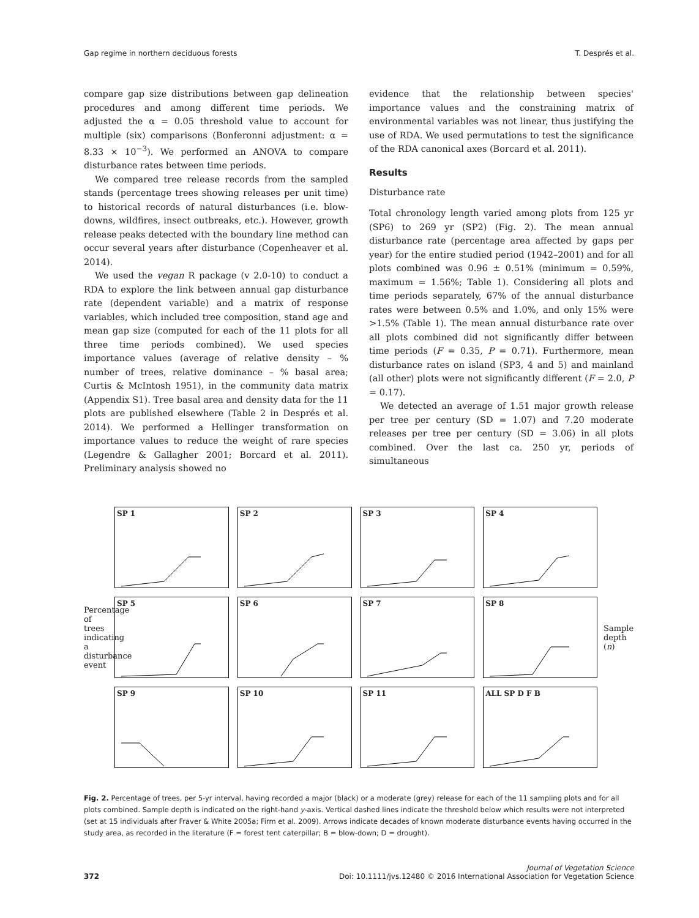Gap regime in northern deciduous forests T. Després et al.
compare gap size distributions between gap delineation procedures and among different time periods. We adjusted the α = 0.05 threshold value to account for multiple (six) comparisons (Bonferonni adjustment: α = 8.33 × 10<sup>−3</sup>). We performed an ANOVA to compare disturbance rates between time periods.
We compared tree release records from the sampled stands (percentage trees showing releases per unit time) to historical records of natural disturbances (i.e. blow-downs, wildfires, insect outbreaks, etc.). However, growth release peaks detected with the boundary line method can occur several years after disturbance (Copenheaver et al. 2014).
We used the vegan R package (v 2.0-10) to conduct a RDA to explore the link between annual gap disturbance rate (dependent variable) and a matrix of response variables, which included tree composition, stand age and mean gap size (computed for each of the 11 plots for all three time periods combined). We used species importance values (average of relative density – % number of trees, relative dominance – % basal area; Curtis & McIntosh 1951), in the community data matrix (Appendix S1). Tree basal area and density data for the 11 plots are published elsewhere (Table 2 in Després et al. 2014). We performed a Hellinger transformation on importance values to reduce the weight of rare species (Legendre & Gallagher 2001; Borcard et al. 2011). Preliminary analysis showed no
evidence that the relationship between species' importance values and the constraining matrix of environmental variables was not linear, thus justifying the use of RDA. We used permutations to test the significance of the RDA canonical axes (Borcard et al. 2011).
Results
Disturbance rate
Total chronology length varied among plots from 125 yr (SP6) to 269 yr (SP2) (Fig. 2). The mean annual disturbance rate (percentage area affected by gaps per year) for the entire studied period (1942–2001) and for all plots combined was 0.96 ± 0.51% (minimum = 0.59%, maximum = 1.56%; Table 1). Considering all plots and time periods separately, 67% of the annual disturbance rates were between 0.5% and 1.0%, and only 15% were >1.5% (Table 1). The mean annual disturbance rate over all plots combined did not significantly differ between time periods (F = 0.35, P = 0.71). Furthermore, mean disturbance rates on island (SP3, 4 and 5) and mainland (all other) plots were not significantly different (F = 2.0, P = 0.17).
We detected an average of 1.51 major growth release per tree per century (SD = 1.07) and 7.20 moderate releases per tree per century (SD = 3.06) in all plots combined. Over the last ca. 250 yr, periods of simultaneous
Percentage of trees indicating a disturbance event
SP 1
SP 2
SP 3
SP 4
SP 5
SP 6
SP 7
SP 8
SP 9
SP 10
SP 11
ALL SP D F B
Sample depth (n)
Fig. 2. Percentage of trees, per 5-yr interval, having recorded a major (black) or a moderate (grey) release for each of the 11 sampling plots and for all plots combined. Sample depth is indicated on the right-hand y-axis. Vertical dashed lines indicate the threshold below which results were not interpreted (set at 15 individuals after Fraver & White 2005a; Firm et al. 2009). Arrows indicate decades of known moderate disturbance events having occurred in the study area, as recorded in the literature (F = forest tent caterpillar; B = blow-down; D = drought).
372
Journal of Vegetation Science
Doi: 10.1111/jvs.12480 © 2016 International Association for Vegetation Science